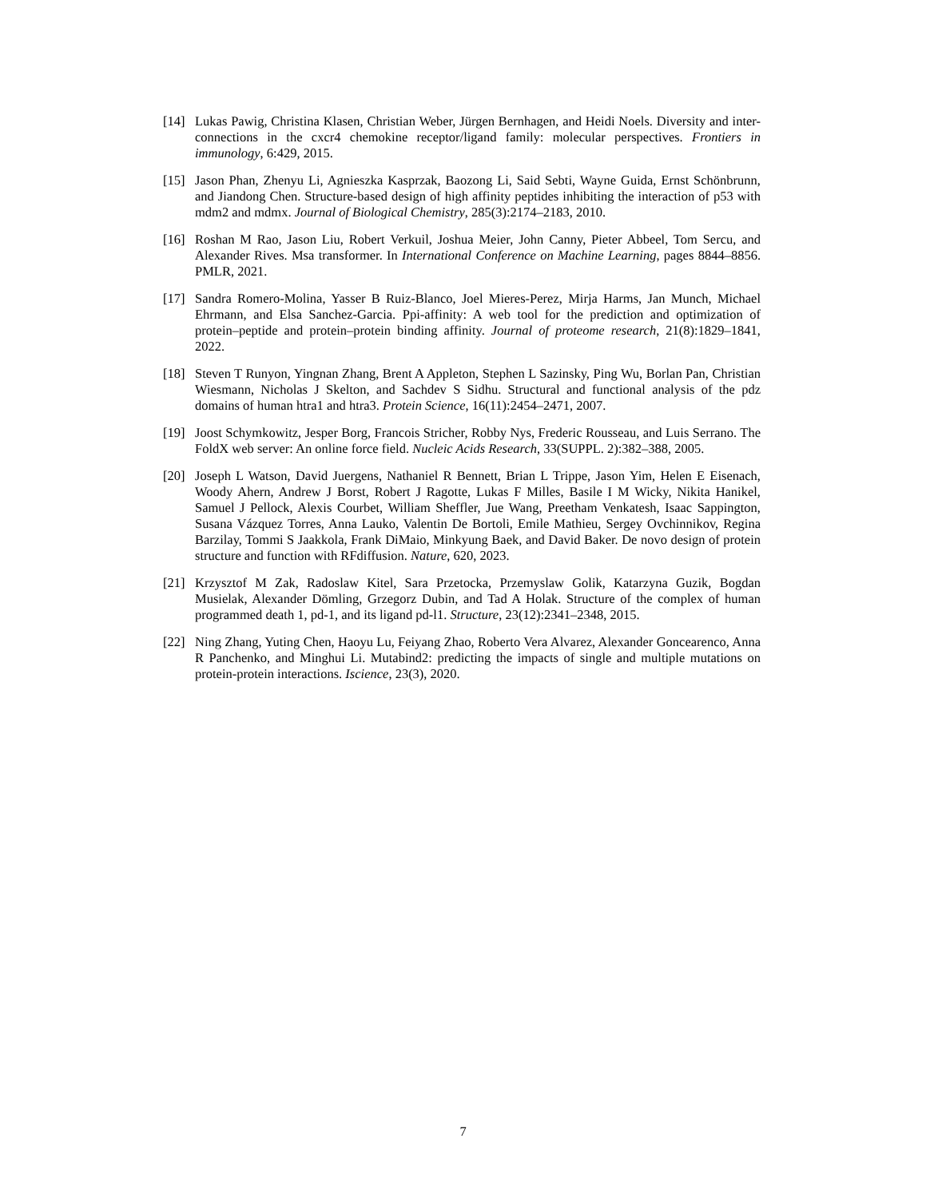[14] Lukas Pawig, Christina Klasen, Christian Weber, Jürgen Bernhagen, and Heidi Noels. Diversity and inter-connections in the cxcr4 chemokine receptor/ligand family: molecular perspectives. Frontiers in immunology, 6:429, 2015.
[15] Jason Phan, Zhenyu Li, Agnieszka Kasprzak, Baozong Li, Said Sebti, Wayne Guida, Ernst Schönbrunn, and Jiandong Chen. Structure-based design of high affinity peptides inhibiting the interaction of p53 with mdm2 and mdmx. Journal of Biological Chemistry, 285(3):2174–2183, 2010.
[16] Roshan M Rao, Jason Liu, Robert Verkuil, Joshua Meier, John Canny, Pieter Abbeel, Tom Sercu, and Alexander Rives. Msa transformer. In International Conference on Machine Learning, pages 8844–8856. PMLR, 2021.
[17] Sandra Romero-Molina, Yasser B Ruiz-Blanco, Joel Mieres-Perez, Mirja Harms, Jan Munch, Michael Ehrmann, and Elsa Sanchez-Garcia. Ppi-affinity: A web tool for the prediction and optimization of protein–peptide and protein–protein binding affinity. Journal of proteome research, 21(8):1829–1841, 2022.
[18] Steven T Runyon, Yingnan Zhang, Brent A Appleton, Stephen L Sazinsky, Ping Wu, Borlan Pan, Christian Wiesmann, Nicholas J Skelton, and Sachdev S Sidhu. Structural and functional analysis of the pdz domains of human htra1 and htra3. Protein Science, 16(11):2454–2471, 2007.
[19] Joost Schymkowitz, Jesper Borg, Francois Stricher, Robby Nys, Frederic Rousseau, and Luis Serrano. The FoldX web server: An online force field. Nucleic Acids Research, 33(SUPPL. 2):382–388, 2005.
[20] Joseph L Watson, David Juergens, Nathaniel R Bennett, Brian L Trippe, Jason Yim, Helen E Eisenach, Woody Ahern, Andrew J Borst, Robert J Ragotte, Lukas F Milles, Basile I M Wicky, Nikita Hanikel, Samuel J Pellock, Alexis Courbet, William Sheffler, Jue Wang, Preetham Venkatesh, Isaac Sappington, Susana Vázquez Torres, Anna Lauko, Valentin De Bortoli, Emile Mathieu, Sergey Ovchinnikov, Regina Barzilay, Tommi S Jaakkola, Frank DiMaio, Minkyung Baek, and David Baker. De novo design of protein structure and function with RFdiffusion. Nature, 620, 2023.
[21] Krzysztof M Zak, Radoslaw Kitel, Sara Przetocka, Przemyslaw Golik, Katarzyna Guzik, Bogdan Musielak, Alexander Dömling, Grzegorz Dubin, and Tad A Holak. Structure of the complex of human programmed death 1, pd-1, and its ligand pd-l1. Structure, 23(12):2341–2348, 2015.
[22] Ning Zhang, Yuting Chen, Haoyu Lu, Feiyang Zhao, Roberto Vera Alvarez, Alexander Goncearenco, Anna R Panchenko, and Minghui Li. Mutabind2: predicting the impacts of single and multiple mutations on protein-protein interactions. Iscience, 23(3), 2020.
7